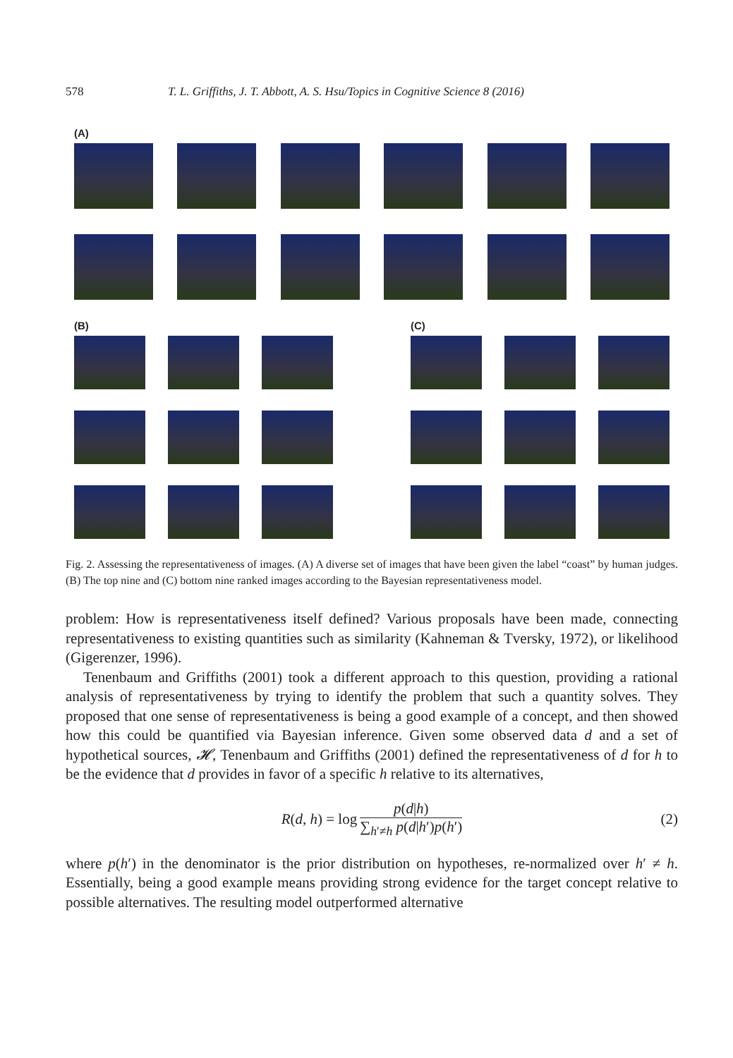578 T. L. Griffiths, J. T. Abbott, A. S. Hsu/Topics in Cognitive Science 8 (2016)
(A)
(B) (C)
Fig. 2. Assessing the representativeness of images. (A) A diverse set of images that have been given the label “coast” by human judges. (B) The top nine and (C) bottom nine ranked images according to the Bayesian representativeness model.
problem: How is representativeness itself defined? Various proposals have been made, connecting representativeness to existing quantities such as similarity (Kahneman & Tversky, 1972), or likelihood (Gigerenzer, 1996).
Tenenbaum and Griffiths (2001) took a different approach to this question, providing a rational analysis of representativeness by trying to identify the problem that such a quantity solves. They proposed that one sense of representativeness is being a good example of a concept, and then showed how this could be quantified via Bayesian inference. Given some observed data d and a set of hypothetical sources, 𝓗, Tenenbaum and Griffiths (2001) defined the representativeness of d for h to be the evidence that d provides in favor of a specific h relative to its alternatives,
R(d, h) = log p(d|h) ∑<sub>h′≠h</sub> p(d|h′)p(h′) (2)
where p(h′) in the denominator is the prior distribution on hypotheses, re-normalized over h′ ≠ h. Essentially, being a good example means providing strong evidence for the target concept relative to possible alternatives. The resulting model outperformed alternative